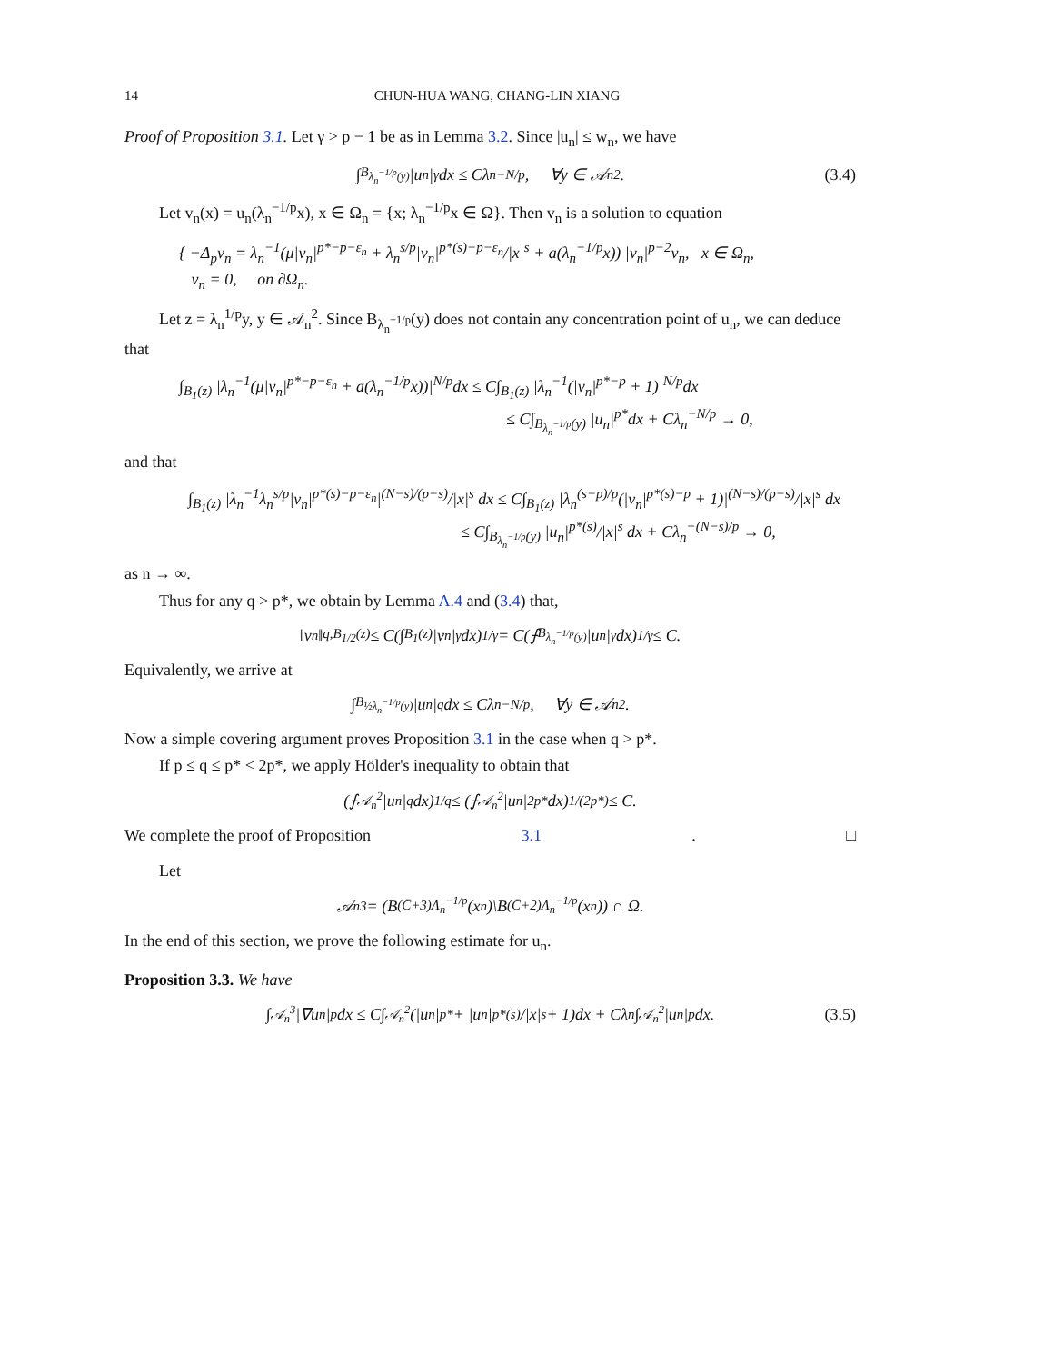14 CHUN-HUA WANG, CHANG-LIN XIANG
Proof of Proposition 3.1. Let γ > p − 1 be as in Lemma 3.2. Since |u<sub>n</sub>| ≤ w<sub>n</sub>, we have
∫<sub>B<sub>λ<sub>n</sub><sup>−1/p</sup>(y)</sub></sub> |u<sub>n</sub>|<sup>γ</sup>dx ≤ Cλ<sub>n</sub><sup>−N/p</sup>, ∀y ∈ 𝒜<sub>n</sub><sup>2</sup>. (3.4)
Let v<sub>n</sub>(x) = u<sub>n</sub>(λ<sub>n</sub><sup>−1/p</sup>x), x ∈ Ω<sub>n</sub> = {x; λ<sub>n</sub><sup>−1/p</sup>x ∈ Ω}. Then v<sub>n</sub> is a solution to equation
{ −Δ<sub>p</sub>v<sub>n</sub> = λ<sub>n</sub><sup>−1</sup>(μ|v<sub>n</sub>|<sup>p*−p−ε<sub>n</sub></sup> + λ<sub>n</sub><sup>s/p</sup>|v<sub>n</sub>|<sup>p*(s)−p−ε<sub>n</sub></sup>/|x|<sup>s</sup> + a(λ<sub>n</sub><sup>−1/p</sup>x)) |v<sub>n</sub>|<sup>p−2</sup>v<sub>n</sub>, x ∈ Ω<sub>n</sub>,
v<sub>n</sub> = 0, on ∂Ω<sub>n</sub>.
Let z = λ<sub>n</sub><sup>1/p</sup>y, y ∈ 𝒜<sub>n</sub><sup>2</sup>. Since B<sub>λ<sub>n</sub><sup>−1/p</sup></sub>(y) does not contain any concentration point of u<sub>n</sub>, we can deduce that
∫<sub>B<sub>1</sub>(z)</sub> |λ<sub>n</sub><sup>−1</sup>(μ|v<sub>n</sub>|<sup>p*−p−ε<sub>n</sub></sup> + a(λ<sub>n</sub><sup>−1/p</sup>x))|<sup>N/p</sup>dx ≤ C∫<sub>B<sub>1</sub>(z)</sub> |λ<sub>n</sub><sup>−1</sup>(|v<sub>n</sub>|<sup>p*−p</sup> + 1)|<sup>N/p</sup>dx
≤ C∫<sub>B<sub>λ<sub>n</sub><sup>−1/p</sup></sub>(y)</sub> |u<sub>n</sub>|<sup>p*</sup>dx + Cλ<sub>n</sub><sup>−N/p</sup> → 0,
and that
∫<sub>B<sub>1</sub>(z)</sub> |λ<sub>n</sub><sup>−1</sup>λ<sub>n</sub><sup>s/p</sup>|v<sub>n</sub>|<sup>p*(s)−p−ε<sub>n</sub></sup>|<sup>(N−s)/(p−s)</sup>/|x|<sup>s</sup> dx ≤ C∫<sub>B<sub>1</sub>(z)</sub> |λ<sub>n</sub><sup>(s−p)/p</sup>(|v<sub>n</sub>|<sup>p*(s)−p</sup> + 1)|<sup>(N−s)/(p−s)</sup>/|x|<sup>s</sup> dx
≤ C∫<sub>B<sub>λ<sub>n</sub><sup>−1/p</sup></sub>(y)</sub> |u<sub>n</sub>|<sup>p*(s)</sup>/|x|<sup>s</sup> dx + Cλ<sub>n</sub><sup>−(N−s)/p</sup> → 0,
as n → ∞.
Thus for any q > p*, we obtain by Lemma A.4 and (3.4) that,
‖v<sub>n</sub>‖<sub>q,B<sub>1/2</sub>(z)</sub> ≤ C(∫<sub>B<sub>1</sub>(z)</sub> |v<sub>n</sub>|<sup>γ</sup>dx)<sup>1/γ</sup> = C(⨍<sub>B<sub>λ<sub>n</sub><sup>−1/p</sup>(y)</sub></sub> |u<sub>n</sub>|<sup>γ</sup>dx)<sup>1/γ</sup> ≤ C.
Equivalently, we arrive at
∫<sub>B<sub>½λ<sub>n</sub><sup>−1/p</sup>(y)</sub></sub> |u<sub>n</sub>|<sup>q</sup>dx ≤ Cλ<sub>n</sub><sup>−N/p</sup>, ∀y ∈ 𝒜<sub>n</sub><sup>2</sup>.
Now a simple covering argument proves Proposition 3.1 in the case when q > p*.
If p ≤ q ≤ p* < 2p*, we apply Hölder's inequality to obtain that
(⨍<sub>𝒜<sub>n</sub><sup>2</sup></sub> |u<sub>n</sub>|<sup>q</sup>dx)<sup>1/q</sup> ≤ (⨍<sub>𝒜<sub>n</sub><sup>2</sup></sub> |u<sub>n</sub>|<sup>2p*</sup>dx)<sup>1/(2p*)</sup> ≤ C.
We complete the proof of Proposition 3.1. □
Let
𝒜<sub>n</sub><sup>3</sup> = (B<sub>(C̄+3)Λ<sub>n</sub><sup>−1/p</sup></sub>(x<sub>n</sub>)\B<sub>(C̄+2)Λ<sub>n</sub><sup>−1/p</sup></sub>(x<sub>n</sub>)) ∩ Ω.
In the end of this section, we prove the following estimate for u<sub>n</sub>.
Proposition 3.3. We have
∫<sub>𝒜<sub>n</sub><sup>3</sup></sub> |∇u<sub>n</sub>|<sup>p</sup>dx ≤ C∫<sub>𝒜<sub>n</sub><sup>2</sup></sub> (|u<sub>n</sub>|<sup>p*</sup> + |u<sub>n</sub>|<sup>p*(s)</sup>/|x|<sup>s</sup> + 1)dx + Cλ<sub>n</sub>∫<sub>𝒜<sub>n</sub><sup>2</sup></sub> |u<sub>n</sub>|<sup>p</sup>dx. (3.5)